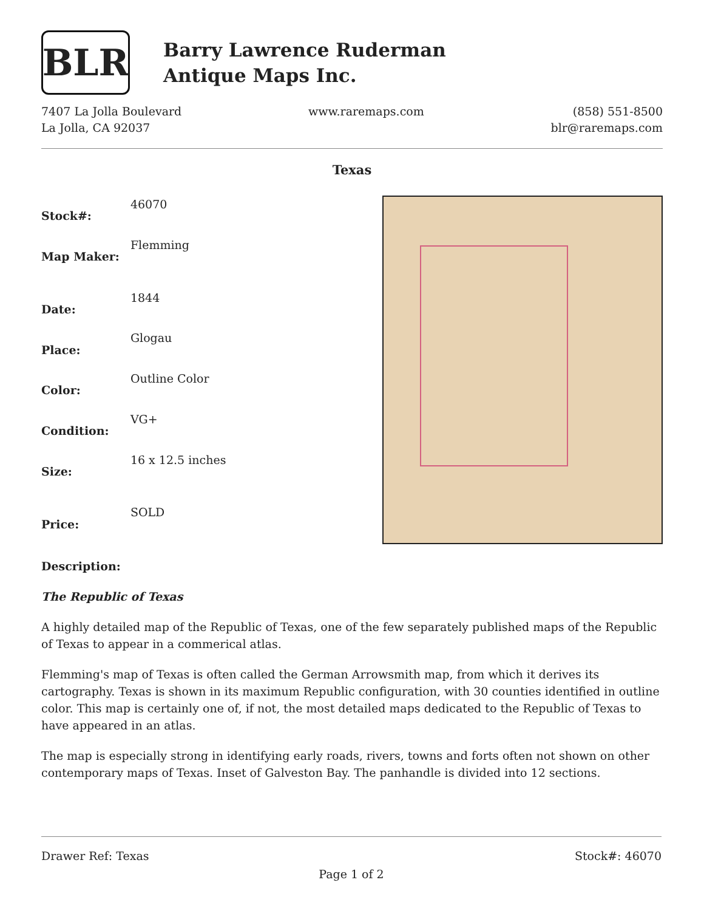BLR
Barry Lawrence Ruderman
Antique Maps Inc.
7407 La Jolla Boulevard
La Jolla, CA 92037
www.raremaps.com (858) 551-8500
blr@raremaps.com
Texas
| Stock#: | 46070 |
| Map Maker: | Flemming |
| Date: | 1844 |
| Place: | Glogau |
| Color: | Outline Color |
| Condition: | VG+ |
| Size: | 16 x 12.5 inches |
| Price: | SOLD |
Description:
The Republic of Texas
A highly detailed map of the Republic of Texas, one of the few separately published maps of the Republic of Texas to appear in a commerical atlas.
Flemming's map of Texas is often called the German Arrowsmith map, from which it derives its cartography. Texas is shown in its maximum Republic configuration, with 30 counties identified in outline color. This map is certainly one of, if not, the most detailed maps dedicated to the Republic of Texas to have appeared in an atlas.
The map is especially strong in identifying early roads, rivers, towns and forts often not shown on other contemporary maps of Texas. Inset of Galveston Bay. The panhandle is divided into 12 sections.
Drawer Ref: Texas Stock#: 46070
Page 1 of 2